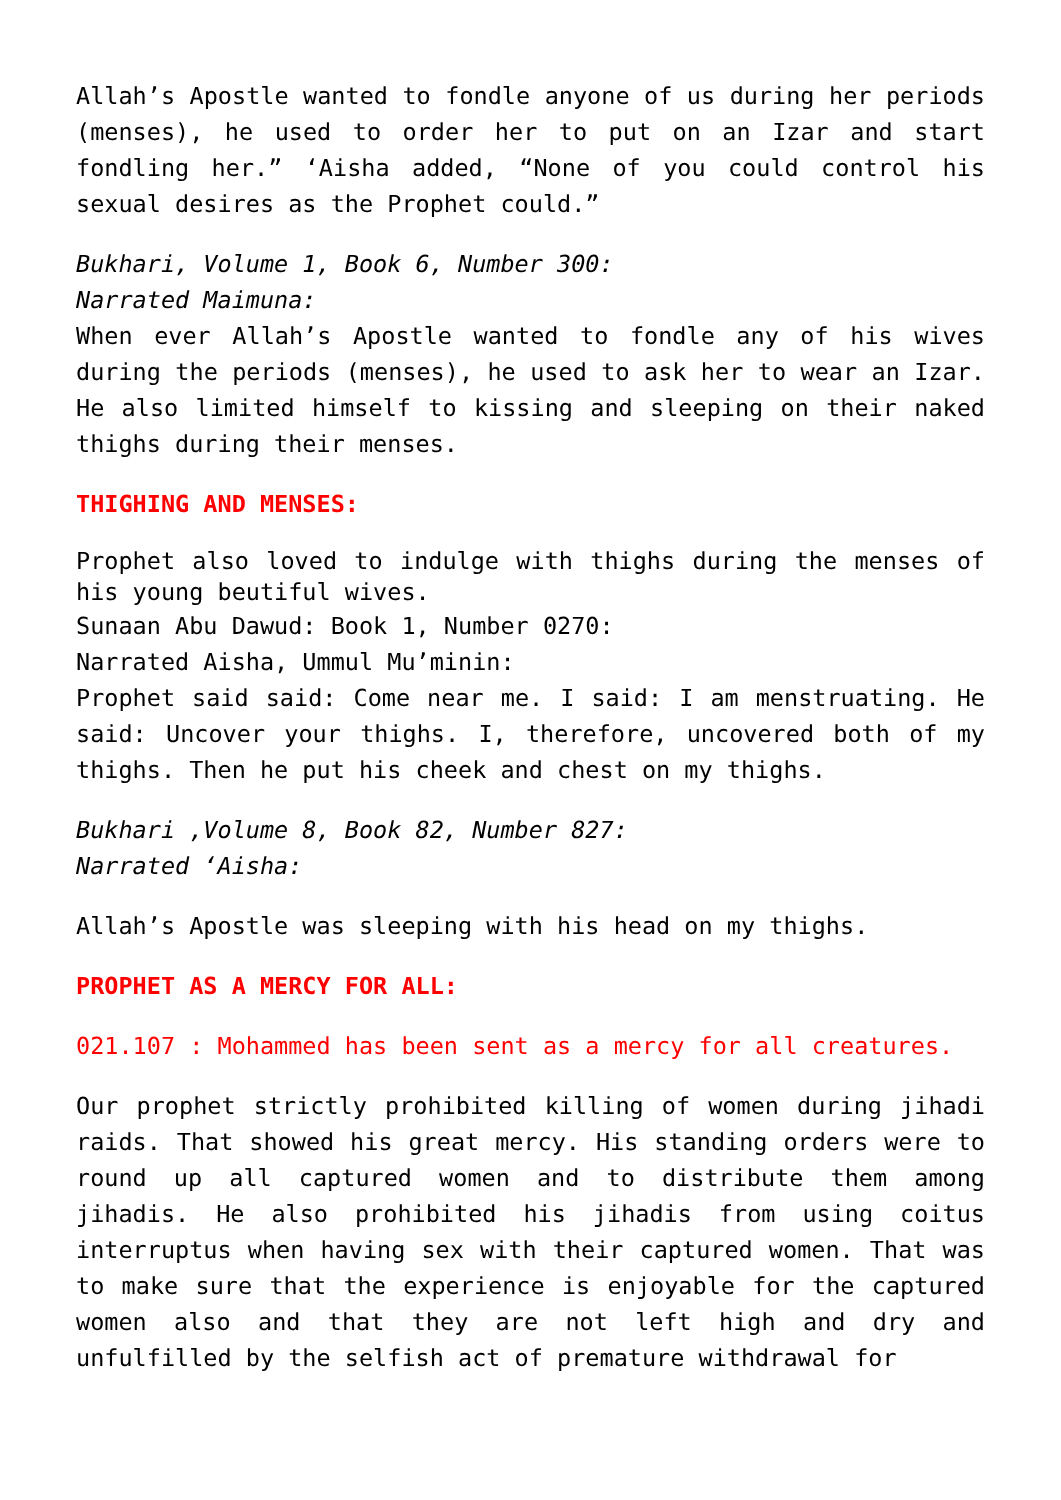Allah’s Apostle wanted to fondle anyone of us during her periods (menses), he used to order her to put on an Izar and start fondling her.” ‘Aisha added, “None of you could control his sexual desires as the Prophet could.”
Bukhari, Volume 1, Book 6, Number 300:
Narrated Maimuna:
When ever Allah’s Apostle wanted to fondle any of his wives during the periods (menses), he used to ask her to wear an Izar. He also limited himself to kissing and sleeping on their naked thighs during their menses.
THIGHING AND MENSES:
Prophet also loved to indulge with thighs during the menses of his young beutiful wives.
Sunaan Abu Dawud: Book 1, Number 0270:
Narrated Aisha, Ummul Mu’minin:
Prophet said said: Come near me. I said: I am menstruating. He said: Uncover your thighs. I, therefore, uncovered both of my thighs. Then he put his cheek and chest on my thighs.
Bukhari ,Volume 8, Book 82, Number 827:
Narrated ‘Aisha:
Allah’s Apostle was sleeping with his head on my thighs.
PROPHET AS A MERCY FOR ALL:
021.107 : Mohammed has been sent as a mercy for all creatures.
Our prophet strictly prohibited killing of women during jihadi raids. That showed his great mercy. His standing orders were to round up all captured women and to distribute them among jihadis. He also prohibited his jihadis from using coitus interruptus when having sex with their captured women. That was to make sure that the experience is enjoyable for the captured women also and that they are not left high and dry and unfulfilled by the selfish act of premature withdrawal for